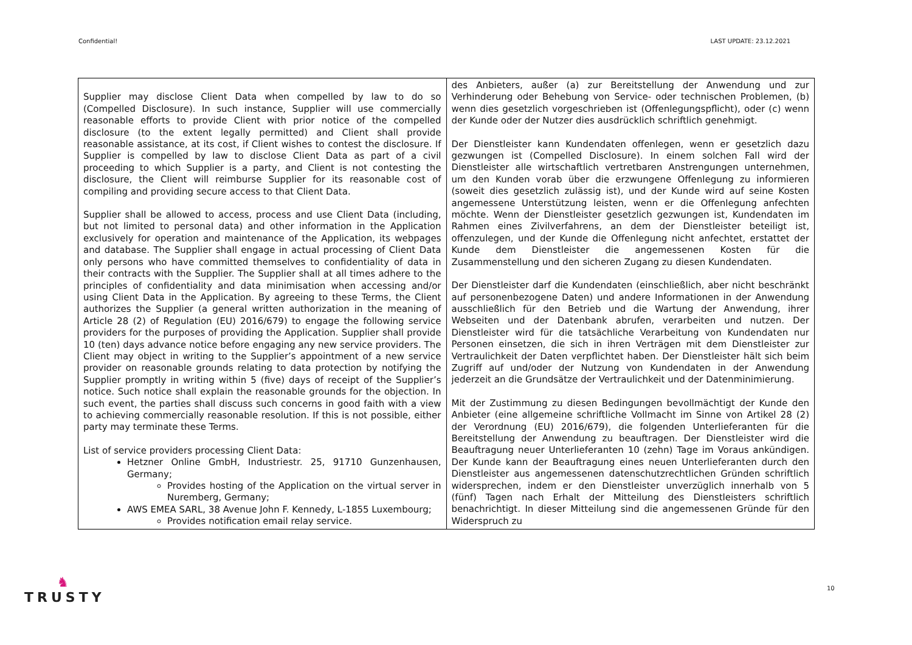Confidential! LAST UPDATE: 23.12.2021
| Supplier may disclose Client Data when compelled by law to do so (Compelled Disclosure). In such instance, Supplier will use commercially reasonable efforts to provide Client with prior notice of the compelled disclosure (to the extent legally permitted) and Client shall provide reasonable assistance, at its cost, if Client wishes to contest the disclosure. If Supplier is compelled by law to disclose Client Data as part of a civil proceeding to which Supplier is a party, and Client is not contesting the disclosure, the Client will reimburse Supplier for its reasonable cost of compiling and providing secure access to that Client Data. Supplier shall be allowed to access, process and use Client Data (including, but not limited to personal data) and other information in the Application exclusively for operation and maintenance of the Application, its webpages and database. The Supplier shall engage in actual processing of Client Data only persons who have committed themselves to confidentiality of data in their contracts with the Supplier. The Supplier shall at all times adhere to the principles of confidentiality and data minimisation when accessing and/or using Client Data in the Application. By agreeing to these Terms, the Client authorizes the Supplier (a general written authorization in the meaning of Article 28 (2) of Regulation (EU) 2016/679) to engage the following service providers for the purposes of providing the Application. Supplier shall provide 10 (ten) days advance notice before engaging any new service providers. The Client may object in writing to the Supplier’s appointment of a new service provider on reasonable grounds relating to data protection by notifying the Supplier promptly in writing within 5 (five) days of receipt of the Supplier’s notice. Such notice shall explain the reasonable grounds for the objection. In such event, the parties shall discuss such concerns in good faith with a view to achieving commercially reasonable resolution. If this is not possible, either party may terminate these Terms. List of service providers processing Client Data: Hetzner Online GmbH, Industriestr. 25, 91710 Gunzenhausen, Germany; Provides hosting of the Application on the virtual server in Nuremberg, Germany; AWS EMEA SARL, 38 Avenue John F. Kennedy, L-1855 Luxembourg; Provides notification email relay service. | des Anbieters, außer (a) zur Bereitstellung der Anwendung und zur Verhinderung oder Behebung von Service- oder technischen Problemen, (b) wenn dies gesetzlich vorgeschrieben ist (Offenlegungspflicht), oder (c) wenn der Kunde oder der Nutzer dies ausdrücklich schriftlich genehmigt. Der Dienstleister kann Kundendaten offenlegen, wenn er gesetzlich dazu gezwungen ist (Compelled Disclosure). In einem solchen Fall wird der Dienstleister alle wirtschaftlich vertretbaren Anstrengungen unternehmen, um den Kunden vorab über die erzwungene Offenlegung zu informieren (soweit dies gesetzlich zulässig ist), und der Kunde wird auf seine Kosten angemessene Unterstützung leisten, wenn er die Offenlegung anfechten möchte. Wenn der Dienstleister gesetzlich gezwungen ist, Kundendaten im Rahmen eines Zivilverfahrens, an dem der Dienstleister beteiligt ist, offenzulegen, und der Kunde die Offenlegung nicht anfechtet, erstattet der Kunde dem Dienstleister die angemessenen Kosten für die Zusammenstellung und den sicheren Zugang zu diesen Kundendaten. Der Dienstleister darf die Kundendaten (einschließlich, aber nicht beschränkt auf personenbezogene Daten) und andere Informationen in der Anwendung ausschließlich für den Betrieb und die Wartung der Anwendung, ihrer Webseiten und der Datenbank abrufen, verarbeiten und nutzen. Der Dienstleister wird für die tatsächliche Verarbeitung von Kundendaten nur Personen einsetzen, die sich in ihren Verträgen mit dem Dienstleister zur Vertraulichkeit der Daten verpflichtet haben. Der Dienstleister hält sich beim Zugriff auf und/oder der Nutzung von Kundendaten in der Anwendung jederzeit an die Grundsätze der Vertraulichkeit und der Datenminimierung. Mit der Zustimmung zu diesen Bedingungen bevollmächtigt der Kunde den Anbieter (eine allgemeine schriftliche Vollmacht im Sinne von Artikel 28 (2) der Verordnung (EU) 2016/679), die folgenden Unterlieferanten für die Bereitstellung der Anwendung zu beauftragen. Der Dienstleister wird die Beauftragung neuer Unterlieferanten 10 (zehn) Tage im Voraus ankündigen. Der Kunde kann der Beauftragung eines neuen Unterlieferanten durch den Dienstleister aus angemessenen datenschutzrechtlichen Gründen schriftlich widersprechen, indem er den Dienstleister unverzüglich innerhalb von 5 (fünf) Tagen nach Erhalt der Mitteilung des Dienstleisters schriftlich benachrichtigt. In dieser Mitteilung sind die angemessenen Gründe für den Widerspruch zu |
♞
TRUSTY
10